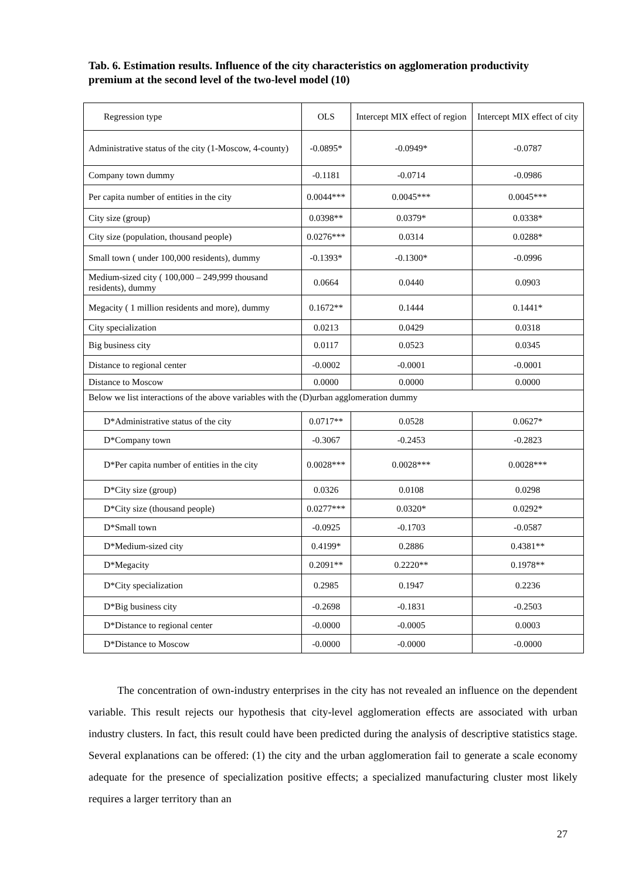Tab. 6. Estimation results. Influence of the city characteristics on agglomeration productivity premium at the second level of the two-level model (10)
| Regression type | OLS | Intercept MIX effect of region | Intercept MIX effect of city |
| --- | --- | --- | --- |
| Administrative status of the city (1-Moscow, 4-county) | -0.0895* | -0.0949* | -0.0787 |
| Company town dummy | -0.1181 | -0.0714 | -0.0986 |
| Per capita number of entities in the city | 0.0044*** | 0.0045*** | 0.0045*** |
| City size (group) | 0.0398** | 0.0379* | 0.0338* |
| City size (population, thousand people) | 0.0276*** | 0.0314 | 0.0288* |
| Small town ( under 100,000 residents), dummy | -0.1393* | -0.1300* | -0.0996 |
| Medium-sized city ( 100,000 – 249,999 thousand residents), dummy | 0.0664 | 0.0440 | 0.0903 |
| Megacity ( 1 million residents and more), dummy | 0.1672** | 0.1444 | 0.1441* |
| City specialization | 0.0213 | 0.0429 | 0.0318 |
| Big business city | 0.0117 | 0.0523 | 0.0345 |
| Distance to regional center | -0.0002 | -0.0001 | -0.0001 |
| Distance to Moscow | 0.0000 | 0.0000 | 0.0000 |
| Below we list interactions of the above variables with the (D)urban agglomeration dummy | | | |
| D*Administrative status of the city | 0.0717** | 0.0528 | 0.0627* |
| D*Company town | -0.3067 | -0.2453 | -0.2823 |
| D*Per capita number of entities in the city | 0.0028*** | 0.0028*** | 0.0028*** |
| D*City size (group) | 0.0326 | 0.0108 | 0.0298 |
| D*City size (thousand people) | 0.0277*** | 0.0320* | 0.0292* |
| D*Small town | -0.0925 | -0.1703 | -0.0587 |
| D*Medium-sized city | 0.4199* | 0.2886 | 0.4381** |
| D*Megacity | 0.2091** | 0.2220** | 0.1978** |
| D*City specialization | 0.2985 | 0.1947 | 0.2236 |
| D*Big business city | -0.2698 | -0.1831 | -0.2503 |
| D*Distance to regional center | -0.0000 | -0.0005 | 0.0003 |
| D*Distance to Moscow | -0.0000 | -0.0000 | -0.0000 |
The concentration of own-industry enterprises in the city has not revealed an influence on the dependent variable. This result rejects our hypothesis that city-level agglomeration effects are associated with urban industry clusters. In fact, this result could have been predicted during the analysis of descriptive statistics stage. Several explanations can be offered: (1) the city and the urban agglomeration fail to generate a scale economy adequate for the presence of specialization positive effects; a specialized manufacturing cluster most likely requires a larger territory than an
27